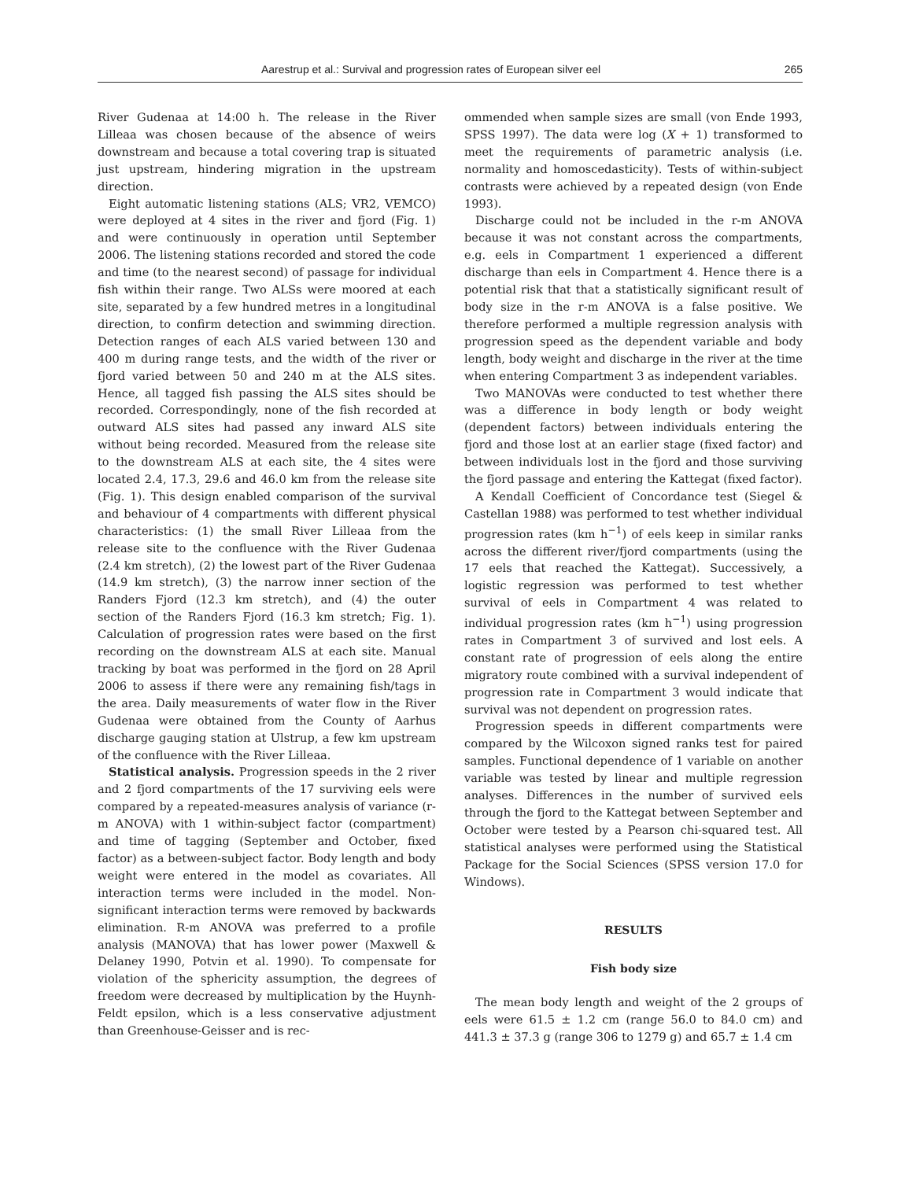Aarestrup et al.: Survival and progression rates of European silver eel 265
River Gudenaa at 14:00 h. The release in the River Lilleaa was chosen because of the absence of weirs downstream and because a total covering trap is situated just upstream, hindering migration in the upstream direction.
Eight automatic listening stations (ALS; VR2, VEMCO) were deployed at 4 sites in the river and fjord (Fig. 1) and were continuously in operation until September 2006. The listening stations recorded and stored the code and time (to the nearest second) of passage for individual fish within their range. Two ALSs were moored at each site, separated by a few hundred metres in a longitudinal direction, to confirm detection and swimming direction. Detection ranges of each ALS varied between 130 and 400 m during range tests, and the width of the river or fjord varied between 50 and 240 m at the ALS sites. Hence, all tagged fish passing the ALS sites should be recorded. Correspondingly, none of the fish recorded at outward ALS sites had passed any inward ALS site without being recorded. Measured from the release site to the downstream ALS at each site, the 4 sites were located 2.4, 17.3, 29.6 and 46.0 km from the release site (Fig. 1). This design enabled comparison of the survival and behaviour of 4 compartments with different physical characteristics: (1) the small River Lilleaa from the release site to the confluence with the River Gudenaa (2.4 km stretch), (2) the lowest part of the River Gudenaa (14.9 km stretch), (3) the narrow inner section of the Randers Fjord (12.3 km stretch), and (4) the outer section of the Randers Fjord (16.3 km stretch; Fig. 1). Calculation of progression rates were based on the first recording on the downstream ALS at each site. Manual tracking by boat was performed in the fjord on 28 April 2006 to assess if there were any remaining fish/tags in the area. Daily measurements of water flow in the River Gudenaa were obtained from the County of Aarhus discharge gauging station at Ulstrup, a few km upstream of the confluence with the River Lilleaa.
Statistical analysis. Progression speeds in the 2 river and 2 fjord compartments of the 17 surviving eels were compared by a repeated-measures analysis of variance (r-m ANOVA) with 1 within-subject factor (compartment) and time of tagging (September and October, fixed factor) as a between-subject factor. Body length and body weight were entered in the model as covariates. All interaction terms were included in the model. Non-significant interaction terms were removed by backwards elimination. R-m ANOVA was preferred to a profile analysis (MANOVA) that has lower power (Maxwell & Delaney 1990, Potvin et al. 1990). To compensate for violation of the sphericity assumption, the degrees of freedom were decreased by multiplication by the Huynh-Feldt epsilon, which is a less conservative adjustment than Greenhouse-Geisser and is rec-
ommended when sample sizes are small (von Ende 1993, SPSS 1997). The data were log (X + 1) transformed to meet the requirements of parametric analysis (i.e. normality and homoscedasticity). Tests of within-subject contrasts were achieved by a repeated design (von Ende 1993).
Discharge could not be included in the r-m ANOVA because it was not constant across the compartments, e.g. eels in Compartment 1 experienced a different discharge than eels in Compartment 4. Hence there is a potential risk that that a statistically significant result of body size in the r-m ANOVA is a false positive. We therefore performed a multiple regression analysis with progression speed as the dependent variable and body length, body weight and discharge in the river at the time when entering Compartment 3 as independent variables.
Two MANOVAs were conducted to test whether there was a difference in body length or body weight (dependent factors) between individuals entering the fjord and those lost at an earlier stage (fixed factor) and between individuals lost in the fjord and those surviving the fjord passage and entering the Kattegat (fixed factor).
A Kendall Coefficient of Concordance test (Siegel & Castellan 1988) was performed to test whether individual progression rates (km h<sup>−1</sup>) of eels keep in similar ranks across the different river/fjord compartments (using the 17 eels that reached the Kattegat). Successively, a logistic regression was performed to test whether survival of eels in Compartment 4 was related to individual progression rates (km h<sup>−1</sup>) using progression rates in Compartment 3 of survived and lost eels. A constant rate of progression of eels along the entire migratory route combined with a survival independent of progression rate in Compartment 3 would indicate that survival was not dependent on progression rates.
Progression speeds in different compartments were compared by the Wilcoxon signed ranks test for paired samples. Functional dependence of 1 variable on another variable was tested by linear and multiple regression analyses. Differences in the number of survived eels through the fjord to the Kattegat between September and October were tested by a Pearson chi-squared test. All statistical analyses were performed using the Statistical Package for the Social Sciences (SPSS version 17.0 for Windows).
RESULTS
Fish body size
The mean body length and weight of the 2 groups of eels were 61.5 ± 1.2 cm (range 56.0 to 84.0 cm) and 441.3 ± 37.3 g (range 306 to 1279 g) and 65.7 ± 1.4 cm